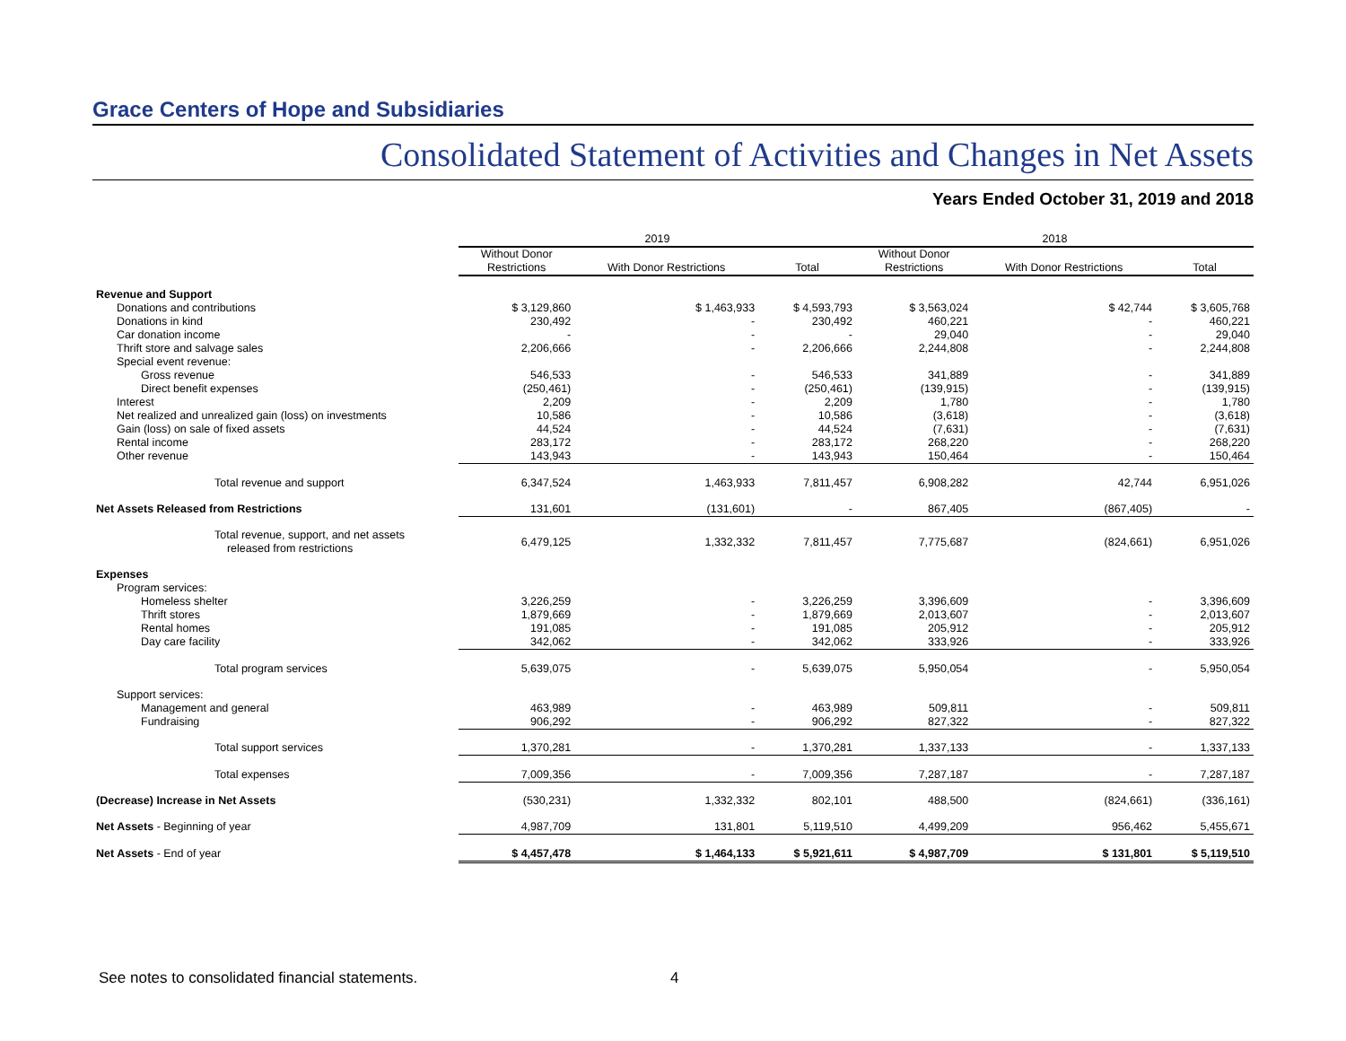Grace Centers of Hope and Subsidiaries
Consolidated Statement of Activities and Changes in Net Assets
Years Ended October 31, 2019 and 2018
| | 2019 | | | 2018 | | |
| | Without Donor Restrictions | With Donor Restrictions | Total | Without Donor Restrictions | With Donor Restrictions | Total |
| Revenue and Support | | | | | | |
| Donations and contributions | $ 3,129,860 | $ 1,463,933 | $ 4,593,793 | $ 3,563,024 | $ 42,744 | $ 3,605,768 |
| Donations in kind | 230,492 | - | 230,492 | 460,221 | - | 460,221 |
| Car donation income | - | - | - | 29,040 | - | 29,040 |
| Thrift store and salvage sales | 2,206,666 | - | 2,206,666 | 2,244,808 | - | 2,244,808 |
| Special event revenue: | | | | | | |
| Gross revenue | 546,533 | - | 546,533 | 341,889 | - | 341,889 |
| Direct benefit expenses | (250,461) | - | (250,461) | (139,915) | - | (139,915) |
| Interest | 2,209 | - | 2,209 | 1,780 | - | 1,780 |
| Net realized and unrealized gain (loss) on investments | 10,586 | - | 10,586 | (3,618) | - | (3,618) |
| Gain (loss) on sale of fixed assets | 44,524 | - | 44,524 | (7,631) | - | (7,631) |
| Rental income | 283,172 | - | 283,172 | 268,220 | - | 268,220 |
| Other revenue | 143,943 | - | 143,943 | 150,464 | - | 150,464 |
| Total revenue and support | 6,347,524 | 1,463,933 | 7,811,457 | 6,908,282 | 42,744 | 6,951,026 |
| Net Assets Released from Restrictions | 131,601 | (131,601) | - | 867,405 | (867,405) | - |
| Total revenue, support, and net assets released from restrictions | 6,479,125 | 1,332,332 | 7,811,457 | 7,775,687 | (824,661) | 6,951,026 |
| Expenses | | | | | | |
| Program services: | | | | | | |
| Homeless shelter | 3,226,259 | - | 3,226,259 | 3,396,609 | - | 3,396,609 |
| Thrift stores | 1,879,669 | - | 1,879,669 | 2,013,607 | - | 2,013,607 |
| Rental homes | 191,085 | - | 191,085 | 205,912 | - | 205,912 |
| Day care facility | 342,062 | - | 342,062 | 333,926 | - | 333,926 |
| Total program services | 5,639,075 | - | 5,639,075 | 5,950,054 | - | 5,950,054 |
| Support services: | | | | | | |
| Management and general | 463,989 | - | 463,989 | 509,811 | - | 509,811 |
| Fundraising | 906,292 | - | 906,292 | 827,322 | - | 827,322 |
| Total support services | 1,370,281 | - | 1,370,281 | 1,337,133 | - | 1,337,133 |
| Total expenses | 7,009,356 | - | 7,009,356 | 7,287,187 | - | 7,287,187 |
| (Decrease) Increase in Net Assets | (530,231) | 1,332,332 | 802,101 | 488,500 | (824,661) | (336,161) |
| Net Assets - Beginning of year | 4,987,709 | 131,801 | 5,119,510 | 4,499,209 | 956,462 | 5,455,671 |
| Net Assets - End of year | $ 4,457,478 | $ 1,464,133 | $ 5,921,611 | $ 4,987,709 | $ 131,801 | $ 5,119,510 |
See notes to consolidated financial statements. 4